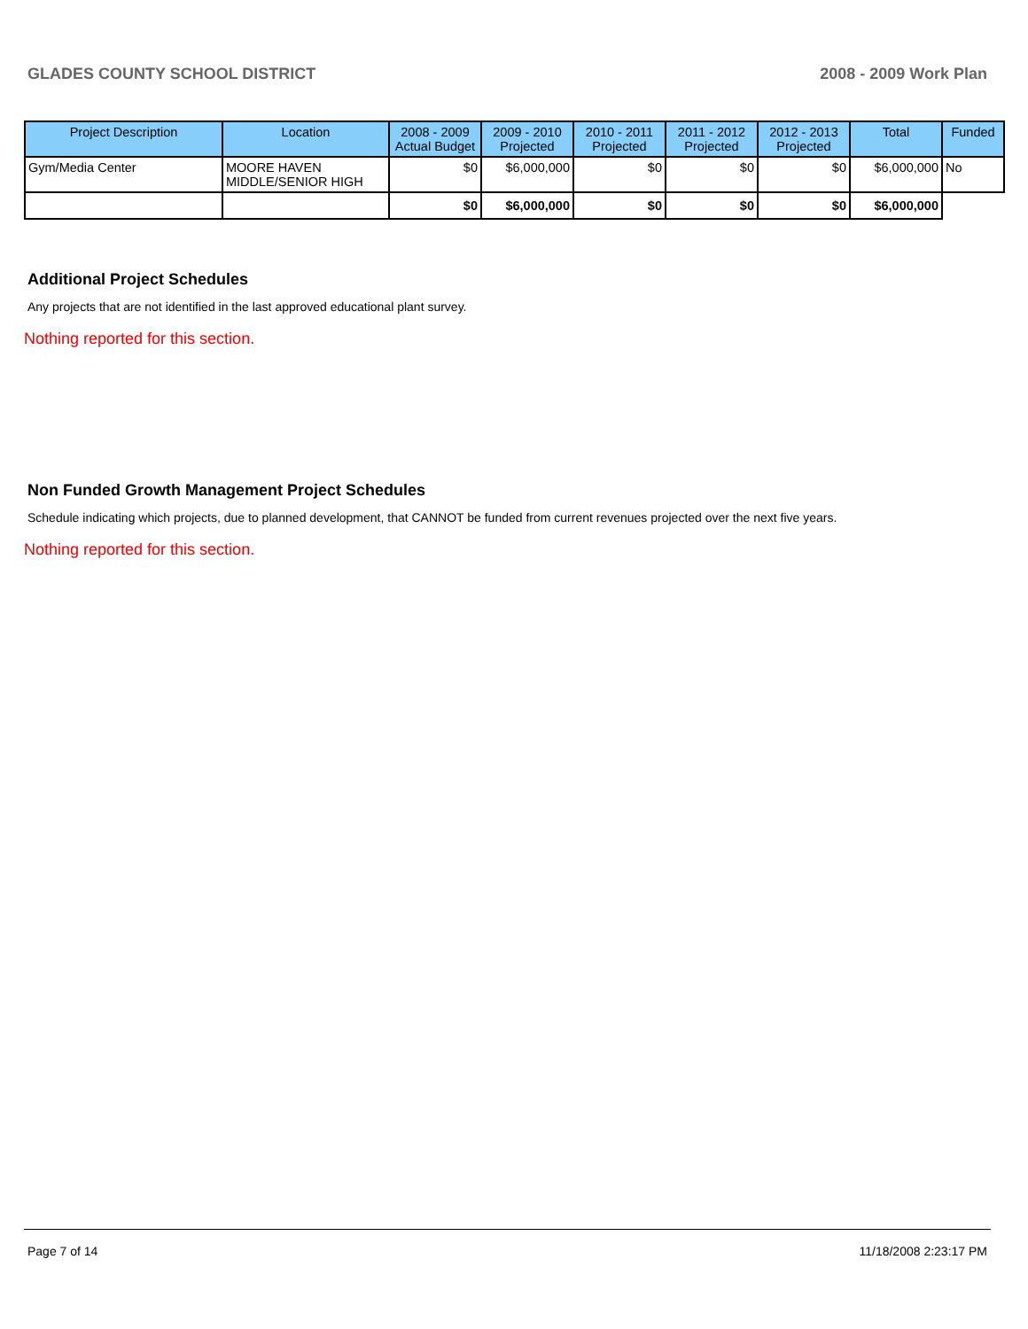GLADES COUNTY SCHOOL DISTRICT 2008 - 2009 Work Plan
| Project Description | Location | 2008 - 2009 Actual Budget | 2009 - 2010 Projected | 2010 - 2011 Projected | 2011 - 2012 Projected | 2012 - 2013 Projected | Total | Funded |
| --- | --- | --- | --- | --- | --- | --- | --- | --- |
| Gym/Media Center | MOORE HAVEN MIDDLE/SENIOR HIGH | $0 | $6,000,000 | $0 | $0 | $0 | $6,000,000 | No |
| | | $0 | $6,000,000 | $0 | $0 | $0 | $6,000,000 | |
Additional Project Schedules
Any projects that are not identified in the last approved educational plant survey.
Nothing reported for this section.
Non Funded Growth Management Project Schedules
Schedule indicating which projects, due to planned development, that CANNOT be funded from current revenues projected over the next five years.
Nothing reported for this section.
Page 7 of 14 11/18/2008 2:23:17 PM